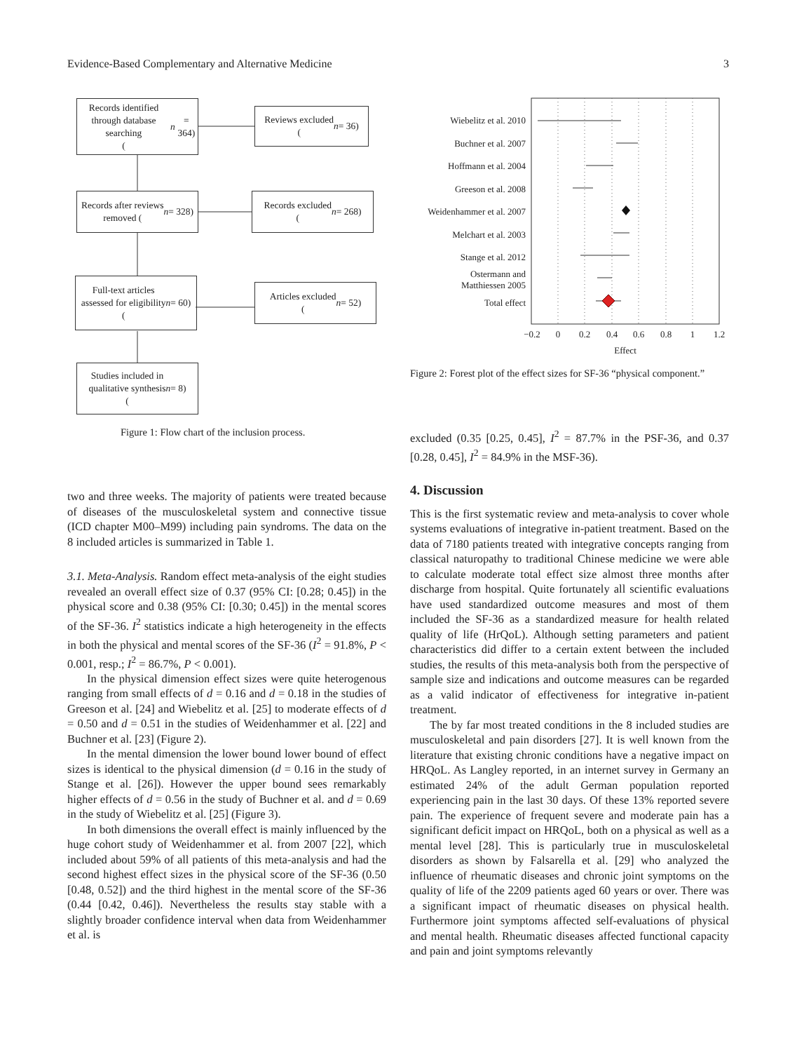Evidence-Based Complementary and Alternative Medicine 3
Records identified
through database searching
(n = 364)
Reviews excluded
(n = 36)
Records after reviews
removed (n = 328)
Records excluded
(n = 268)
Full-text articles
assessed for eligibility
(n = 60)
Articles excluded
(n = 52)
Studies included in
qualitative synthesis
(n = 8)
Figure 1: Flow chart of the inclusion process.
Wiebelitz et al. 2010
Buchner et al. 2007
Hoffmann et al. 2004
Greeson et al. 2008
Weidenhammer et al. 2007
Melchart et al. 2003
Stange et al. 2012
Ostermann and
Matthiessen 2005
Total effect
−0.2
0
0.2
0.4
0.6
0.8
1
1.2
Effect
Figure 2: Forest plot of the effect sizes for SF-36 “physical component.”
two and three weeks. The majority of patients were treated because of diseases of the musculoskeletal system and connective tissue (ICD chapter M00–M99) including pain syndroms. The data on the 8 included articles is summarized in Table 1.
3.1. Meta-Analysis. Random effect meta-analysis of the eight studies revealed an overall effect size of 0.37 (95% CI: [0.28; 0.45]) in the physical score and 0.38 (95% CI: [0.30; 0.45]) in the mental scores of the SF-36. I<sup>2</sup> statistics indicate a high heterogeneity in the effects in both the physical and mental scores of the SF-36 (I<sup>2</sup> = 91.8%, P < 0.001, resp.; I<sup>2</sup> = 86.7%, P < 0.001).
In the physical dimension effect sizes were quite heterogenous ranging from small effects of d = 0.16 and d = 0.18 in the studies of Greeson et al. [24] and Wiebelitz et al. [25] to moderate effects of d = 0.50 and d = 0.51 in the studies of Weidenhammer et al. [22] and Buchner et al. [23] (Figure 2).
In the mental dimension the lower bound lower bound of effect sizes is identical to the physical dimension (d = 0.16 in the study of Stange et al. [26]). However the upper bound sees remarkably higher effects of d = 0.56 in the study of Buchner et al. and d = 0.69 in the study of Wiebelitz et al. [25] (Figure 3).
In both dimensions the overall effect is mainly influenced by the huge cohort study of Weidenhammer et al. from 2007 [22], which included about 59% of all patients of this meta-analysis and had the second highest effect sizes in the physical score of the SF-36 (0.50 [0.48, 0.52]) and the third highest in the mental score of the SF-36 (0.44 [0.42, 0.46]). Nevertheless the results stay stable with a slightly broader confidence interval when data from Weidenhammer et al. is
excluded (0.35 [0.25, 0.45], I<sup>2</sup> = 87.7% in the PSF-36, and 0.37 [0.28, 0.45], I<sup>2</sup> = 84.9% in the MSF-36).
4. Discussion
This is the first systematic review and meta-analysis to cover whole systems evaluations of integrative in-patient treatment. Based on the data of 7180 patients treated with integrative concepts ranging from classical naturopathy to traditional Chinese medicine we were able to calculate moderate total effect size almost three months after discharge from hospital. Quite fortunately all scientific evaluations have used standardized outcome measures and most of them included the SF-36 as a standardized measure for health related quality of life (HrQoL). Although setting parameters and patient characteristics did differ to a certain extent between the included studies, the results of this meta-analysis both from the perspective of sample size and indications and outcome measures can be regarded as a valid indicator of effectiveness for integrative in-patient treatment.
The by far most treated conditions in the 8 included studies are musculoskeletal and pain disorders [27]. It is well known from the literature that existing chronic conditions have a negative impact on HRQoL. As Langley reported, in an internet survey in Germany an estimated 24% of the adult German population reported experiencing pain in the last 30 days. Of these 13% reported severe pain. The experience of frequent severe and moderate pain has a significant deficit impact on HRQoL, both on a physical as well as a mental level [28]. This is particularly true in musculoskeletal disorders as shown by Falsarella et al. [29] who analyzed the influence of rheumatic diseases and chronic joint symptoms on the quality of life of the 2209 patients aged 60 years or over. There was a significant impact of rheumatic diseases on physical health. Furthermore joint symptoms affected self-evaluations of physical and mental health. Rheumatic diseases affected functional capacity and pain and joint symptoms relevantly